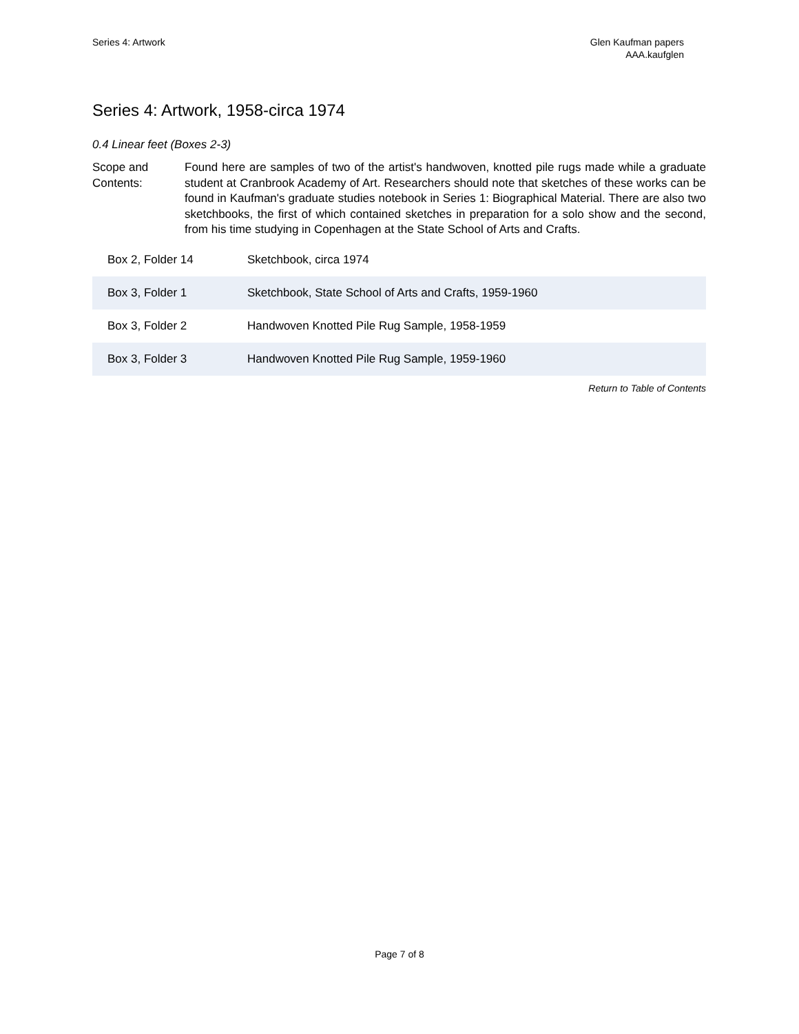Series 4: Artwork Glen Kaufman papers
AAA.kaufglen
Series 4: Artwork, 1958-circa 1974
0.4 Linear feet (Boxes 2-3)
Scope and Contents:
Found here are samples of two of the artist's handwoven, knotted pile rugs made while a graduate student at Cranbrook Academy of Art. Researchers should note that sketches of these works can be found in Kaufman's graduate studies notebook in Series 1: Biographical Material. There are also two sketchbooks, the first of which contained sketches in preparation for a solo show and the second, from his time studying in Copenhagen at the State School of Arts and Crafts.
| Box 2, Folder 14 | Sketchbook, circa 1974 |
| Box 3, Folder 1 | Sketchbook, State School of Arts and Crafts, 1959-1960 |
| Box 3, Folder 2 | Handwoven Knotted Pile Rug Sample, 1958-1959 |
| Box 3, Folder 3 | Handwoven Knotted Pile Rug Sample, 1959-1960 |
Return to Table of Contents
Page 7 of 8